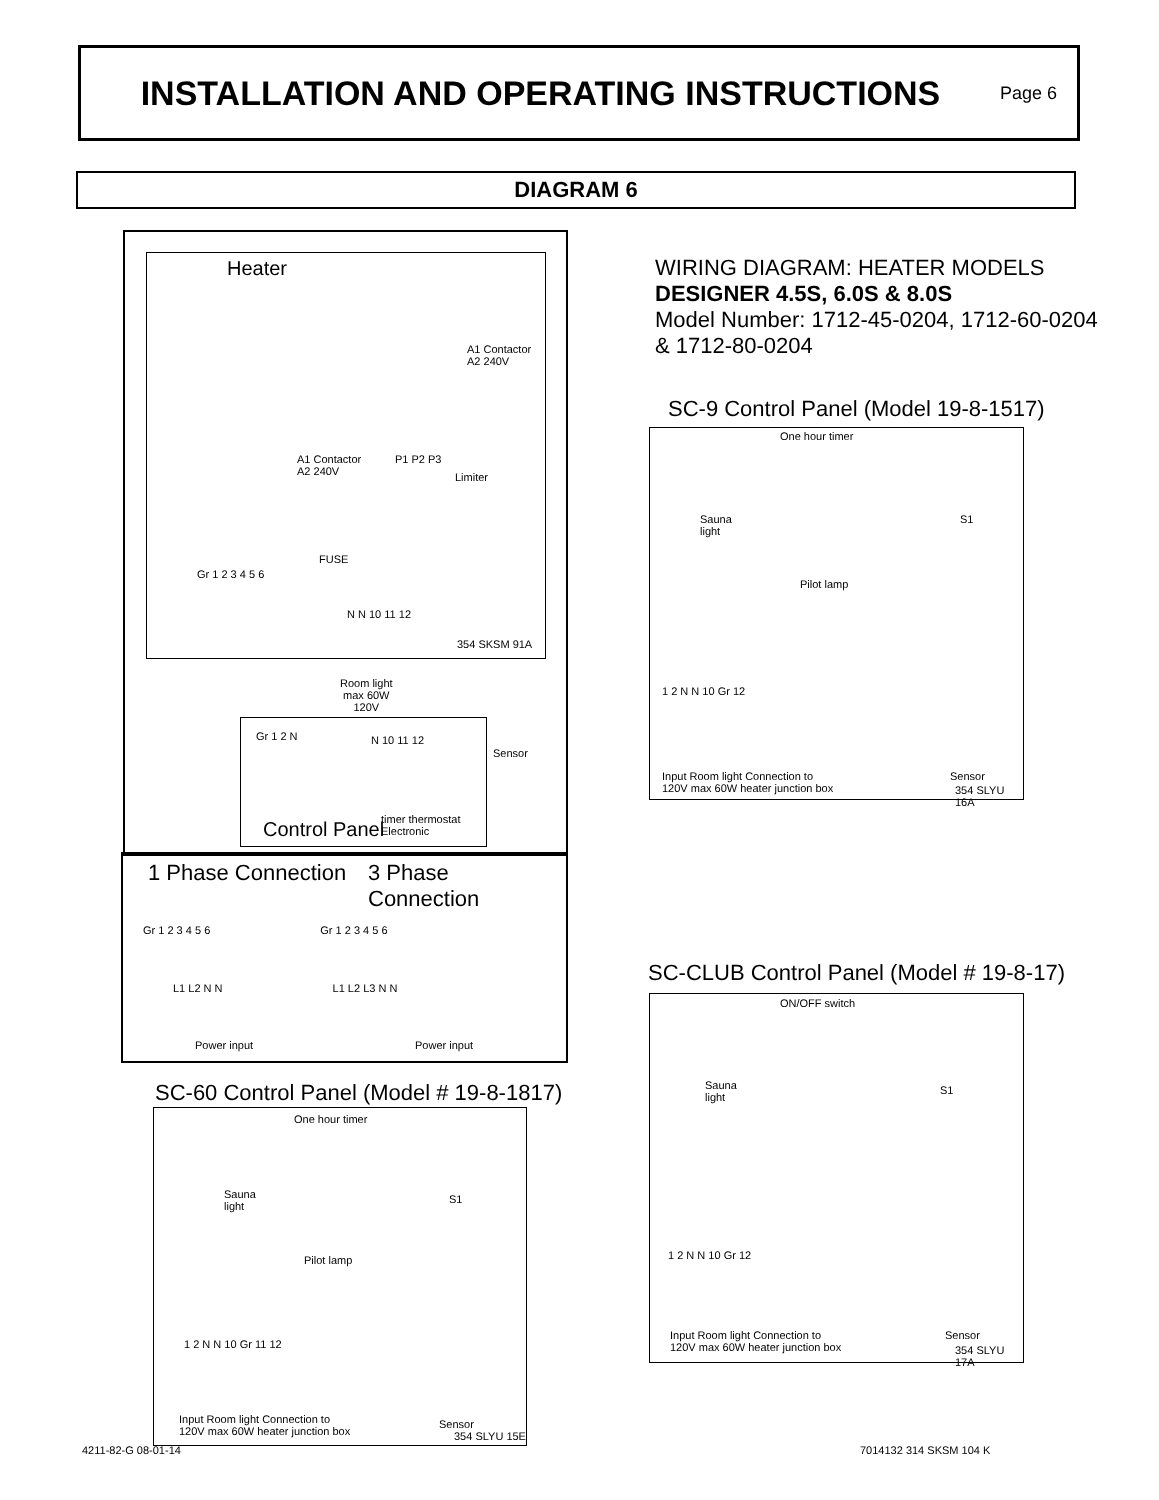INSTALLATION AND OPERATING INSTRUCTIONS
Page 6
DIAGRAM 6
Heater
A1 Contactor
A2 240V
A1 Contactor
A2 240V
P1 P2 P3
Limiter
FUSE
Gr 1 2 3 4 5 6
N N 10 11 12
354 SKSM 91A
Room light
max 60W
120V
Gr 1 2 N N 10 11 12
timer thermostat
Electronic
Control Panel
Sensor
1 Phase Connection 3 Phase Connection
Gr 1 2 3 4 5 6 Gr 1 2 3 4 5 6
L1 L2 N N L1 L2 L3 N N
Power input Power input
SC-60 Control Panel (Model # 19-8-1817)
One hour timer
Sauna
light
Pilot lamp
S1
1 2 N N 10 Gr 11 12
Input Room light Connection to
120V max 60W heater junction box
Sensor
354 SLYU 15E
WIRING DIAGRAM: HEATER MODELS
DESIGNER 4.5S, 6.0S & 8.0S
Model Number: 1712-45-0204, 1712-60-0204
& 1712-80-0204
SC-9 Control Panel (Model 19-8-1517)
One hour timer
Sauna
light
Pilot lamp
S1
1 2 N N 10 Gr 12
Input Room light Connection to
120V max 60W heater junction box
Sensor
354 SLYU 16A
SC-CLUB Control Panel (Model # 19-8-17)
ON/OFF switch
Sauna
light
S1
1 2 N N 10 Gr 12
Input Room light Connection to
120V max 60W heater junction box
Sensor
354 SLYU 17A
4211-82-G 08-01-14 7014132 314 SKSM 104 K